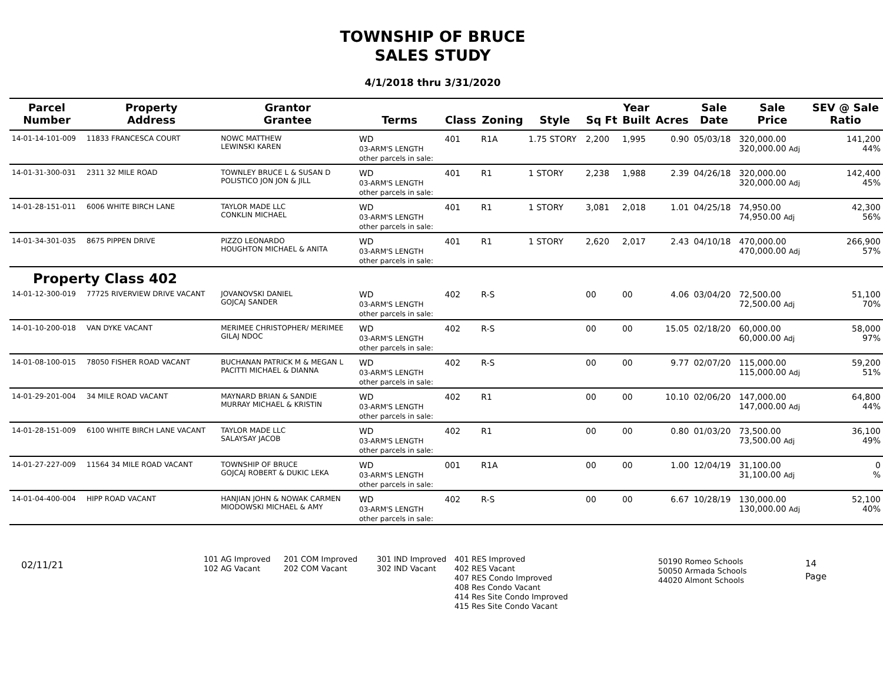TOWNSHIP OF BRUCE
SALES STUDY
4/1/2018 thru 3/31/2020
| Parcel Number | Property Address | Grantor Grantee | Terms | Class | Zoning | Style | Sq Ft | Year Built | Acres | Sale Date | Sale Price | SEV @ Sale Ratio |
| --- | --- | --- | --- | --- | --- | --- | --- | --- | --- | --- | --- | --- |
| 14-01-14-101-009 | 11833 FRANCESCA COURT | NOWC MATTHEW LEWINSKI KAREN | WD 03-ARM'S LENGTH other parcels in sale: | 401 | R1A | 1.75 STORY | 2,200 | 1,995 | 0.90 | 05/03/18 | 320,000.00 320,000.00 Adj | 141,200 44% |
| 14-01-31-300-031 | 2311 32 MILE ROAD | TOWNLEY BRUCE L & SUSAN D POLISTICO JON JON & JILL | WD 03-ARM'S LENGTH other parcels in sale: | 401 | R1 | 1 STORY | 2,238 | 1,988 | 2.39 | 04/26/18 | 320,000.00 320,000.00 Adj | 142,400 45% |
| 14-01-28-151-011 | 6006 WHITE BIRCH LANE | TAYLOR MADE LLC CONKLIN MICHAEL | WD 03-ARM'S LENGTH other parcels in sale: | 401 | R1 | 1 STORY | 3,081 | 2,018 | 1.01 | 04/25/18 | 74,950.00 74,950.00 Adj | 42,300 56% |
| 14-01-34-301-035 | 8675 PIPPEN DRIVE | PIZZO LEONARDO HOUGHTON MICHAEL & ANITA | WD 03-ARM'S LENGTH other parcels in sale: | 401 | R1 | 1 STORY | 2,620 | 2,017 | 2.43 | 04/10/18 | 470,000.00 470,000.00 Adj | 266,900 57% |
| Property Class 402 | | | | | | | | | | | | |
| 14-01-12-300-019 | 77725 RIVERVIEW DRIVE VACANT | JOVANOVSKI DANIEL GOJCAJ SANDER | WD 03-ARM'S LENGTH other parcels in sale: | 402 | R-S | | 00 | 00 | 4.06 | 03/04/20 | 72,500.00 72,500.00 Adj | 51,100 70% |
| 14-01-10-200-018 | VAN DYKE VACANT | MERIMEE CHRISTOPHER/ MERIMEE GILAJ NDOC | WD 03-ARM'S LENGTH other parcels in sale: | 402 | R-S | | 00 | 00 | 15.05 | 02/18/20 | 60,000.00 60,000.00 Adj | 58,000 97% |
| 14-01-08-100-015 | 78050 FISHER ROAD VACANT | BUCHANAN PATRICK M & MEGAN L PACITTI MICHAEL & DIANNA | WD 03-ARM'S LENGTH other parcels in sale: | 402 | R-S | | 00 | 00 | 9.77 | 02/07/20 | 115,000.00 115,000.00 Adj | 59,200 51% |
| 14-01-29-201-004 | 34 MILE ROAD VACANT | MAYNARD BRIAN & SANDIE MURRAY MICHAEL & KRISTIN | WD 03-ARM'S LENGTH other parcels in sale: | 402 | R1 | | 00 | 00 | 10.10 | 02/06/20 | 147,000.00 147,000.00 Adj | 64,800 44% |
| 14-01-28-151-009 | 6100 WHITE BIRCH LANE VACANT | TAYLOR MADE LLC SALAYSAY JACOB | WD 03-ARM'S LENGTH other parcels in sale: | 402 | R1 | | 00 | 00 | 0.80 | 01/03/20 | 73,500.00 73,500.00 Adj | 36,100 49% |
| 14-01-27-227-009 | 11564 34 MILE ROAD VACANT | TOWNSHIP OF BRUCE GOJCAJ ROBERT & DUKIC LEKA | WD 03-ARM'S LENGTH other parcels in sale: | 001 | R1A | | 00 | 00 | 1.00 | 12/04/19 | 31,100.00 31,100.00 Adj | 0 % |
| 14-01-04-400-004 | HIPP ROAD VACANT | HANJIAN JOHN & NOWAK CARMEN MIODOWSKI MICHAEL & AMY | WD 03-ARM'S LENGTH other parcels in sale: | 402 | R-S | | 00 | 00 | 6.67 | 10/28/19 | 130,000.00 130,000.00 Adj | 52,100 40% |
02/11/21
101 AG Improved
102 AG Vacant
201 COM Improved
202 COM Vacant
301 IND Improved
302 IND Vacant
401 RES Improved
402 RES Vacant
407 RES Condo Improved
408 Res Condo Vacant
414 Res Site Condo Improved
415 Res Site Condo Vacant
50190 Romeo Schools
50050 Armada Schools
44020 Almont Schools
14
Page